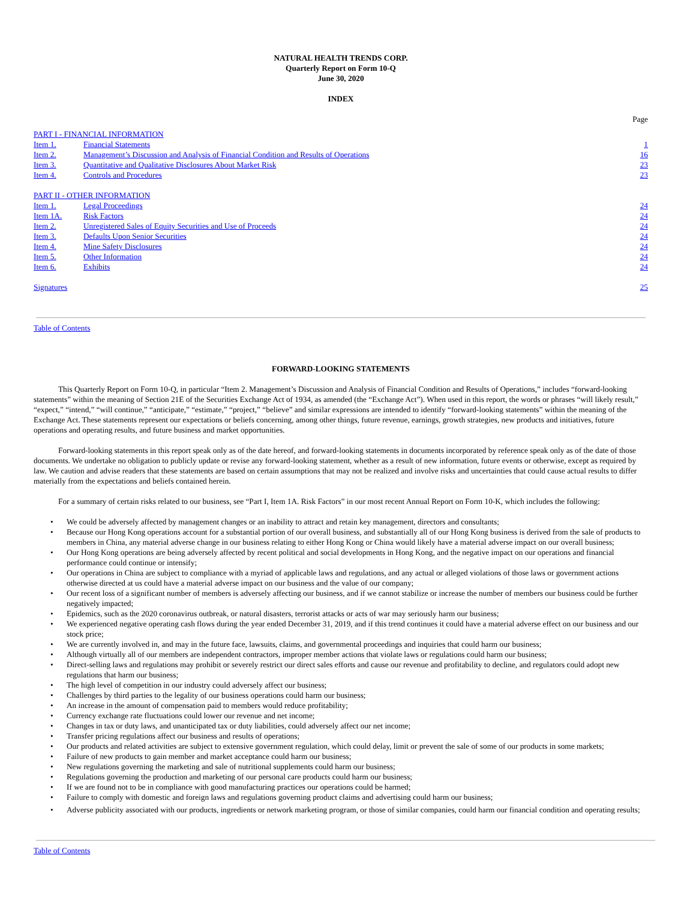NATURAL HEALTH TRENDS CORP.
Quarterly Report on Form 10-Q
June 30, 2020
INDEX
| | | Page |
| PART I - FINANCIAL INFORMATION | | |
| Item 1. | Financial Statements | 1 |
| Item 2. | Management’s Discussion and Analysis of Financial Condition and Results of Operations | 16 |
| Item 3. | Quantitative and Qualitative Disclosures About Market Risk | 23 |
| Item 4. | Controls and Procedures | 23 |
| PART II - OTHER INFORMATION | | |
| Item 1. | Legal Proceedings | 24 |
| Item 1A. | Risk Factors | 24 |
| Item 2. | Unregistered Sales of Equity Securities and Use of Proceeds | 24 |
| Item 3. | Defaults Upon Senior Securities | 24 |
| Item 4. | Mine Safety Disclosures | 24 |
| Item 5. | Other Information | 24 |
| Item 6. | Exhibits | 24 |
| Signatures | | 25 |
Table of Contents
FORWARD-LOOKING STATEMENTS
This Quarterly Report on Form 10-Q, in particular “Item 2. Management’s Discussion and Analysis of Financial Condition and Results of Operations,” includes “forward-looking statements” within the meaning of Section 21E of the Securities Exchange Act of 1934, as amended (the “Exchange Act”). When used in this report, the words or phrases “will likely result,” “expect,” “intend,” “will continue,” “anticipate,” “estimate,” “project,” “believe” and similar expressions are intended to identify “forward-looking statements” within the meaning of the Exchange Act. These statements represent our expectations or beliefs concerning, among other things, future revenue, earnings, growth strategies, new products and initiatives, future operations and operating results, and future business and market opportunities.
Forward-looking statements in this report speak only as of the date hereof, and forward-looking statements in documents incorporated by reference speak only as of the date of those documents. We undertake no obligation to publicly update or revise any forward-looking statement, whether as a result of new information, future events or otherwise, except as required by law. We caution and advise readers that these statements are based on certain assumptions that may not be realized and involve risks and uncertainties that could cause actual results to differ materially from the expectations and beliefs contained herein.
For a summary of certain risks related to our business, see “Part I, Item 1A. Risk Factors” in our most recent Annual Report on Form 10-K, which includes the following:
• We could be adversely affected by management changes or an inability to attract and retain key management, directors and consultants;
• Because our Hong Kong operations account for a substantial portion of our overall business, and substantially all of our Hong Kong business is derived from the sale of products to members in China, any material adverse change in our business relating to either Hong Kong or China would likely have a material adverse impact on our overall business;
• Our Hong Kong operations are being adversely affected by recent political and social developments in Hong Kong, and the negative impact on our operations and financial performance could continue or intensify;
• Our operations in China are subject to compliance with a myriad of applicable laws and regulations, and any actual or alleged violations of those laws or government actions otherwise directed at us could have a material adverse impact on our business and the value of our company;
• Our recent loss of a significant number of members is adversely affecting our business, and if we cannot stabilize or increase the number of members our business could be further negatively impacted;
• Epidemics, such as the 2020 coronavirus outbreak, or natural disasters, terrorist attacks or acts of war may seriously harm our business;
• We experienced negative operating cash flows during the year ended December 31, 2019, and if this trend continues it could have a material adverse effect on our business and our stock price;
• We are currently involved in, and may in the future face, lawsuits, claims, and governmental proceedings and inquiries that could harm our business;
• Although virtually all of our members are independent contractors, improper member actions that violate laws or regulations could harm our business;
• Direct-selling laws and regulations may prohibit or severely restrict our direct sales efforts and cause our revenue and profitability to decline, and regulators could adopt new regulations that harm our business;
• The high level of competition in our industry could adversely affect our business;
• Challenges by third parties to the legality of our business operations could harm our business;
• An increase in the amount of compensation paid to members would reduce profitability;
• Currency exchange rate fluctuations could lower our revenue and net income;
• Changes in tax or duty laws, and unanticipated tax or duty liabilities, could adversely affect our net income;
• Transfer pricing regulations affect our business and results of operations;
• Our products and related activities are subject to extensive government regulation, which could delay, limit or prevent the sale of some of our products in some markets;
• Failure of new products to gain member and market acceptance could harm our business;
• New regulations governing the marketing and sale of nutritional supplements could harm our business;
• Regulations governing the production and marketing of our personal care products could harm our business;
• If we are found not to be in compliance with good manufacturing practices our operations could be harmed;
• Failure to comply with domestic and foreign laws and regulations governing product claims and advertising could harm our business;
• Adverse publicity associated with our products, ingredients or network marketing program, or those of similar companies, could harm our financial condition and operating results;
Table of Contents